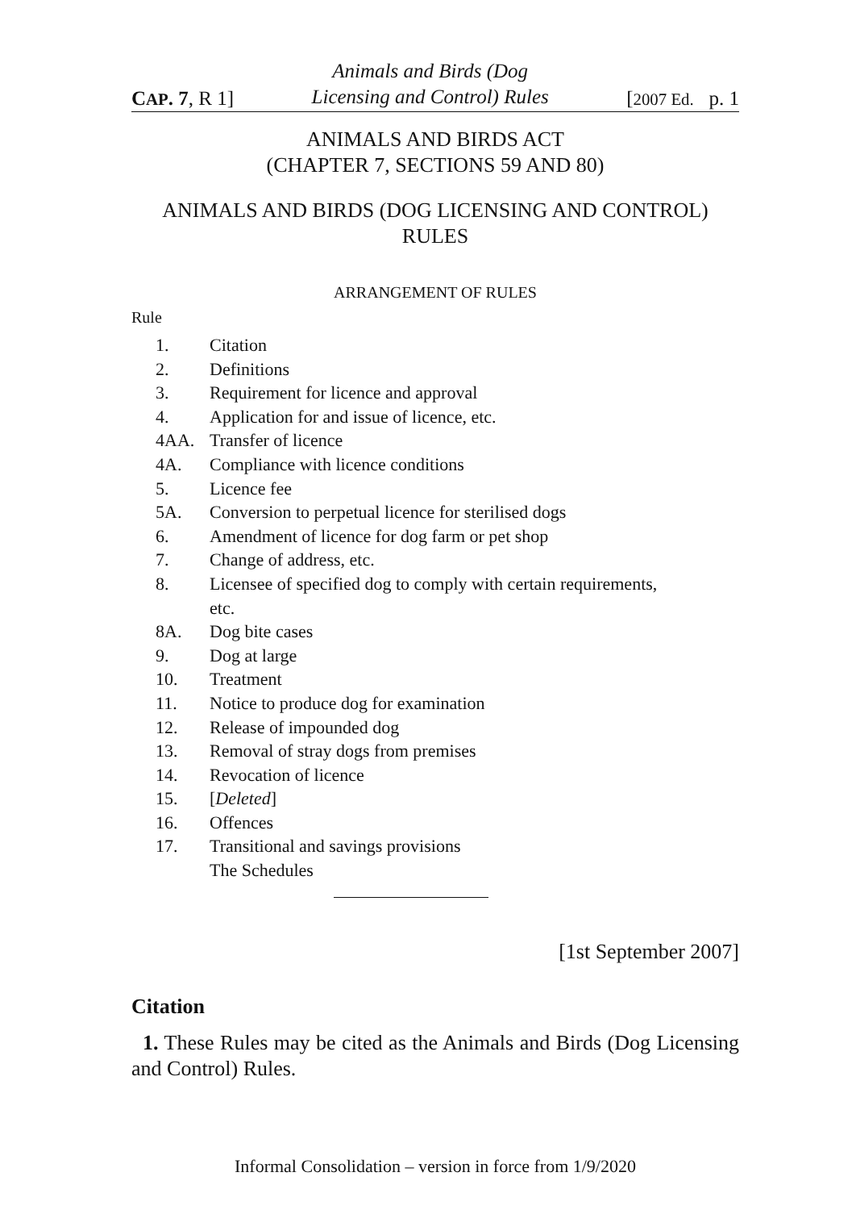CAP. 7, R 1] Animals and Birds (Dog
Licensing and Control) Rules [2007 Ed. p. 1
ANIMALS AND BIRDS ACT
(CHAPTER 7, SECTIONS 59 AND 80)
ANIMALS AND BIRDS (DOG LICENSING AND CONTROL)
RULES
ARRANGEMENT OF RULES
Rule
1. Citation
2. Definitions
3. Requirement for licence and approval
4. Application for and issue of licence, etc.
4AA. Transfer of licence
4A. Compliance with licence conditions
5. Licence fee
5A. Conversion to perpetual licence for sterilised dogs
6. Amendment of licence for dog farm or pet shop
7. Change of address, etc.
8. Licensee of specified dog to comply with certain requirements,
etc.
8A. Dog bite cases
9. Dog at large
10. Treatment
11. Notice to produce dog for examination
12. Release of impounded dog
13. Removal of stray dogs from premises
14. Revocation of licence
15. [Deleted]
16. Offences
17. Transitional and savings provisions
The Schedules
[1st September 2007]
Citation
1. These Rules may be cited as the Animals and Birds (Dog Licensing and Control) Rules.
Informal Consolidation – version in force from 1/9/2020